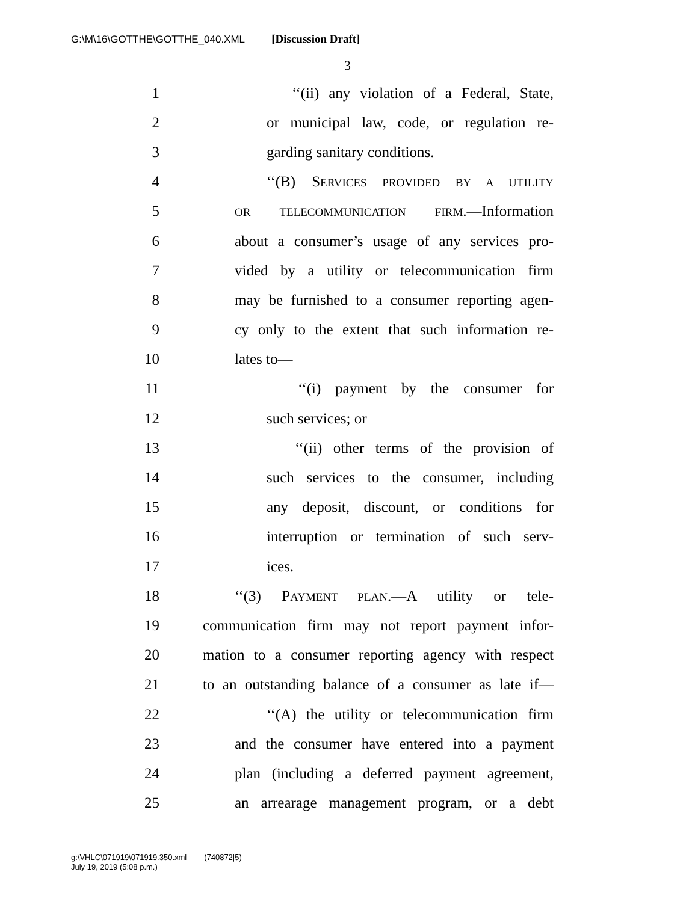G:\M\16\GOTTHE\GOTTHE_040.XML [Discussion Draft]
3
1 ‘‘(ii) any violation of a Federal, State,
2 or municipal law, code, or regulation re-
3 garding sanitary conditions.
4 ‘‘(B) SERVICES PROVIDED BY A UTILITY
5 OR TELECOMMUNICATION FIRM.—Information
6 about a consumer’s usage of any services pro-
7 vided by a utility or telecommunication firm
8 may be furnished to a consumer reporting agen-
9 cy only to the extent that such information re-
10 lates to—
11 ‘‘(i) payment by the consumer for
12 such services; or
13 ‘‘(ii) other terms of the provision of
14 such services to the consumer, including
15 any deposit, discount, or conditions for
16 interruption or termination of such serv-
17 ices.
18 ‘‘(3) PAYMENT PLAN.—A utility or tele-
19 communication firm may not report payment infor-
20 mation to a consumer reporting agency with respect
21 to an outstanding balance of a consumer as late if—
22 ‘‘(A) the utility or telecommunication firm
23 and the consumer have entered into a payment
24 plan (including a deferred payment agreement,
25 an arrearage management program, or a debt
g:\VHLC\071919\071919.350.xml (740872|5)
July 19, 2019 (5:08 p.m.)